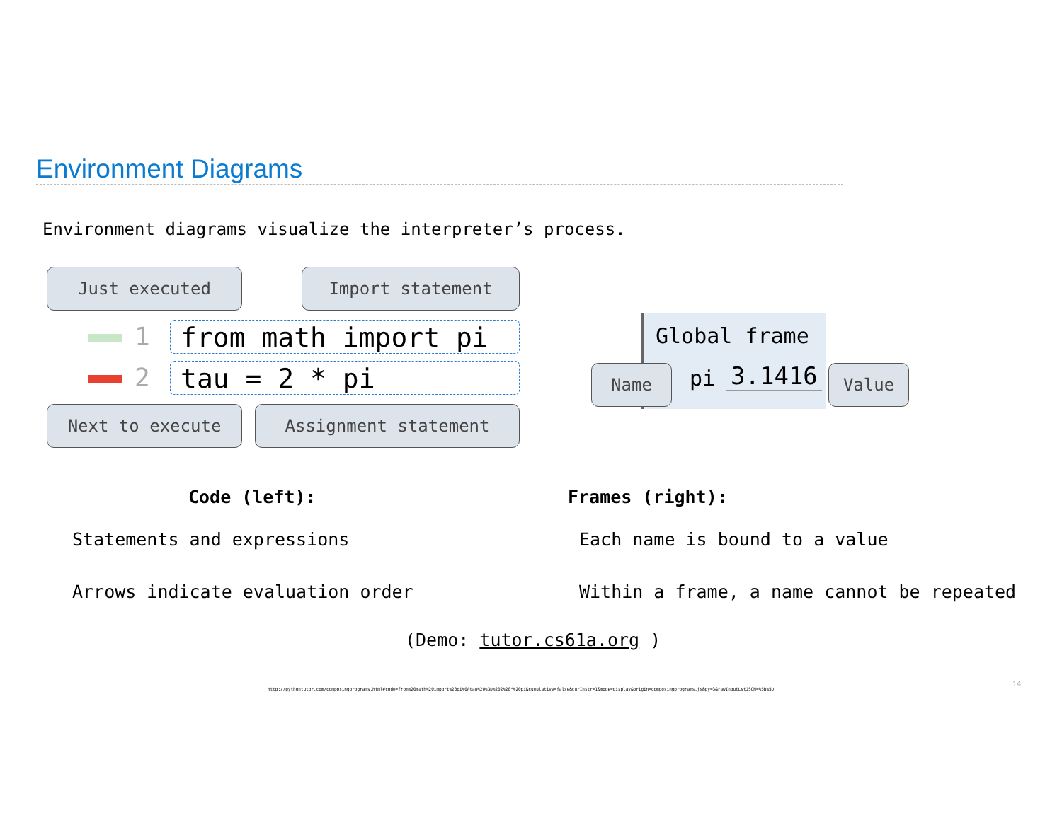Environment Diagrams
Environment diagrams visualize the interpreter’s process.
Just executed Import statement
1 from math import pi
2 tau = 2 * pi
Next to execute Assignment statement
Global frame
pi 3.1416
Name Value
Code (left): Frames (right):
Statements and expressions Each name is bound to a value
Arrows indicate evaluation order
Within a frame, a name cannot be repeated
(Demo: tutor.cs61a.org )
http://pythontutor.com/composingprograms.html#code=from%20math%20import%20pi%0Atau%20%3D%202%20*%20pi&cumulative=false&curInstr=1&mode=display&origin=composingprograms.js&py=3&rawInputLstJSON=%5B%5D
14